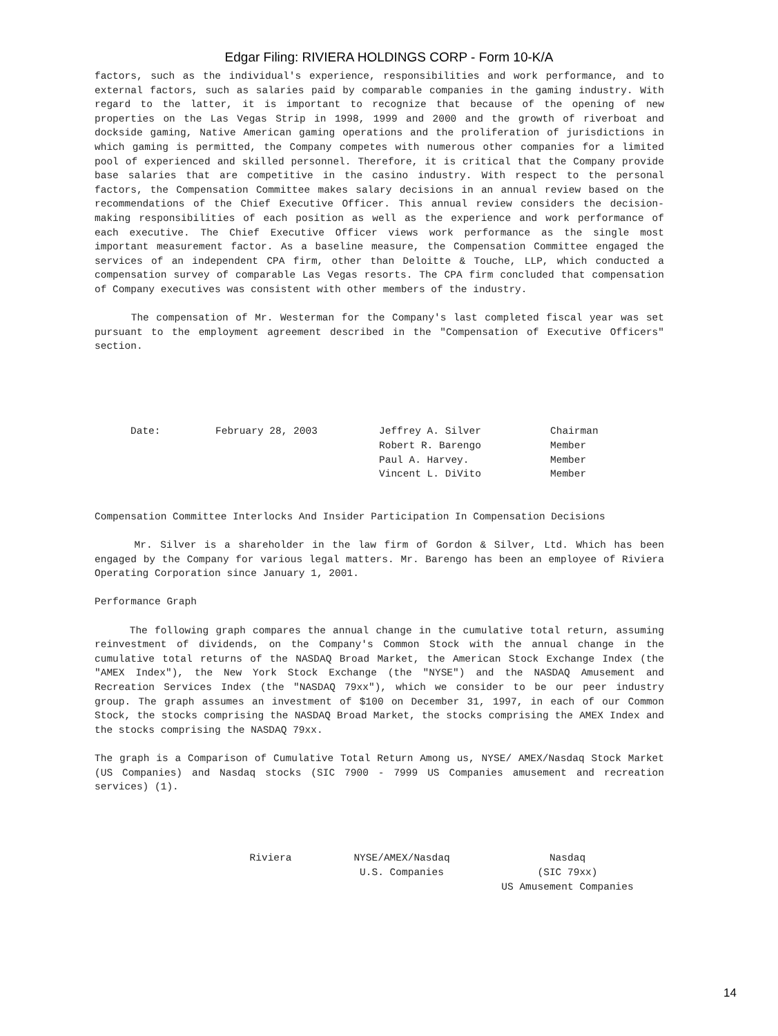Edgar Filing: RIVIERA HOLDINGS CORP - Form 10-K/A
factors, such as the individual's experience, responsibilities and work performance, and to external factors, such as salaries paid by comparable companies in the gaming industry. With regard to the latter, it is important to recognize that because of the opening of new properties on the Las Vegas Strip in 1998, 1999 and 2000 and the growth of riverboat and dockside gaming, Native American gaming operations and the proliferation of jurisdictions in which gaming is permitted, the Company competes with numerous other companies for a limited pool of experienced and skilled personnel. Therefore, it is critical that the Company provide base salaries that are competitive in the casino industry. With respect to the personal factors, the Compensation Committee makes salary decisions in an annual review based on the recommendations of the Chief Executive Officer. This annual review considers the decision-making responsibilities of each position as well as the experience and work performance of each executive. The Chief Executive Officer views work performance as the single most important measurement factor. As a baseline measure, the Compensation Committee engaged the services of an independent CPA firm, other than Deloitte & Touche, LLP, which conducted a compensation survey of comparable Las Vegas resorts. The CPA firm concluded that compensation of Company executives was consistent with other members of the industry.
The compensation of Mr. Westerman for the Company's last completed fiscal year was set pursuant to the employment agreement described in the "Compensation of Executive Officers" section.
| Date: | February 28, 2003 | Jeffrey A. Silver | Chairman |
| | | Robert R. Barengo | Member |
| | | Paul A. Harvey. | Member |
| | | Vincent L. DiVito | Member |
Compensation Committee Interlocks And Insider Participation In Compensation Decisions
Mr. Silver is a shareholder in the law firm of Gordon & Silver, Ltd. Which has been engaged by the Company for various legal matters. Mr. Barengo has been an employee of Riviera Operating Corporation since January 1, 2001.
Performance Graph
The following graph compares the annual change in the cumulative total return, assuming reinvestment of dividends, on the Company's Common Stock with the annual change in the cumulative total returns of the NASDAQ Broad Market, the American Stock Exchange Index (the "AMEX Index"), the New York Stock Exchange (the "NYSE") and the NASDAQ Amusement and Recreation Services Index (the "NASDAQ 79xx"), which we consider to be our peer industry group. The graph assumes an investment of $100 on December 31, 1997, in each of our Common Stock, the stocks comprising the NASDAQ Broad Market, the stocks comprising the AMEX Index and the stocks comprising the NASDAQ 79xx.
The graph is a Comparison of Cumulative Total Return Among us, NYSE/ AMEX/Nasdaq Stock Market (US Companies) and Nasdaq stocks (SIC 7900 - 7999 US Companies amusement and recreation services) (1).
| Riviera | NYSE/AMEX/Nasdaq U.S. Companies | Nasdaq (SIC 79xx) US Amusement Companies |
| --- | --- | --- |
14